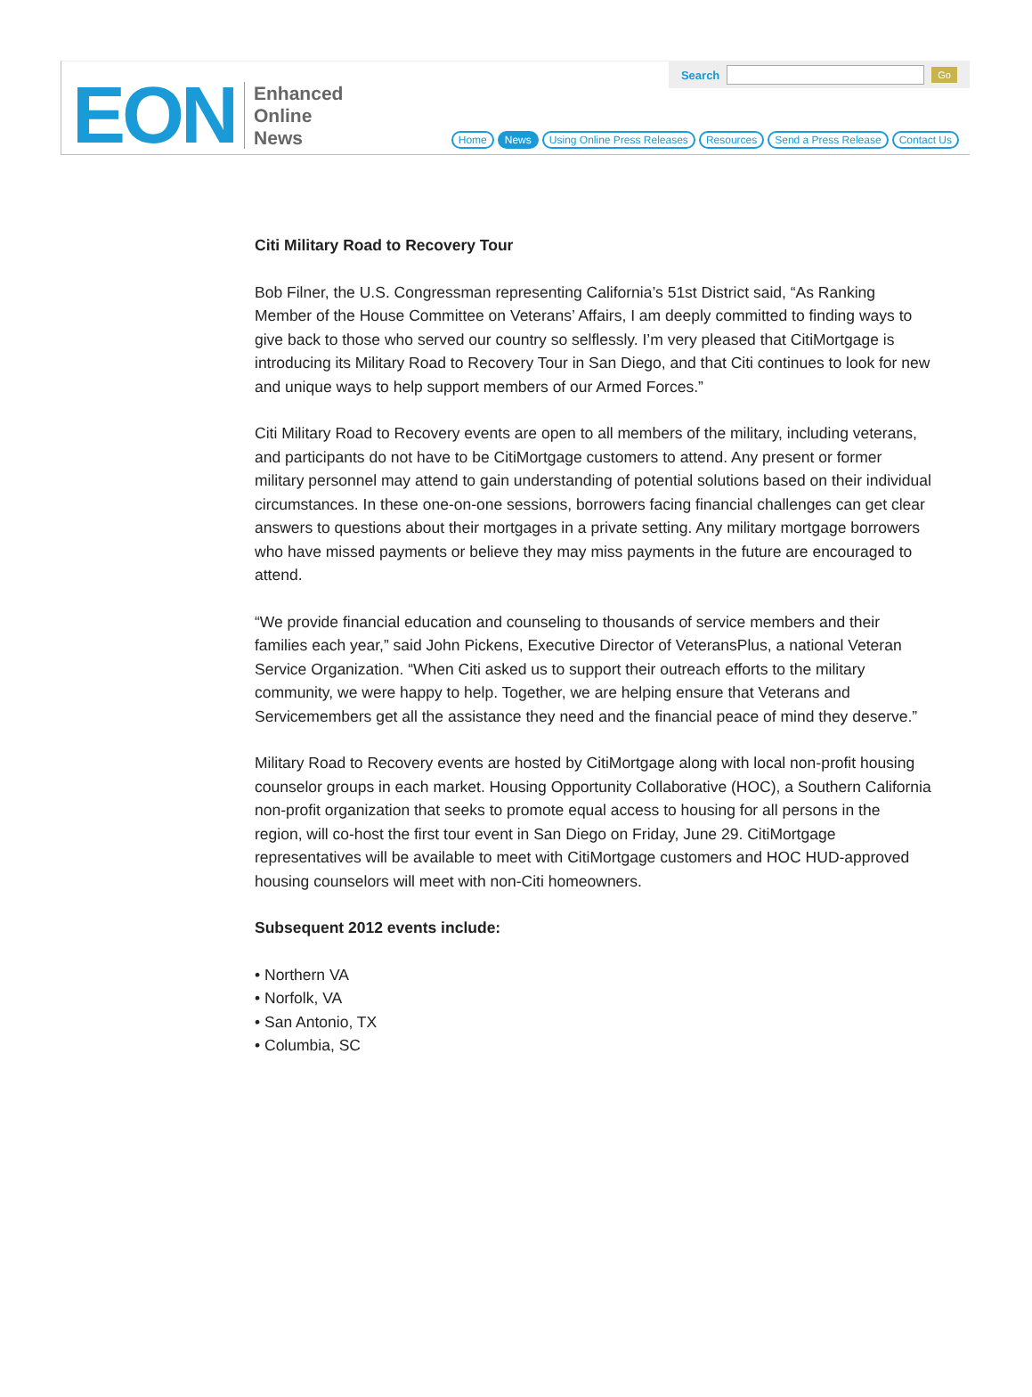EON
Enhanced
Online
News
Search
Go
Home News Using Online Press Releases Resources Send a Press Release Contact Us
Citi Military Road to Recovery Tour
Bob Filner, the U.S. Congressman representing California’s 51st District said, “As Ranking Member of the House Committee on Veterans’ Affairs, I am deeply committed to finding ways to give back to those who served our country so selflessly. I’m very pleased that CitiMortgage is introducing its Military Road to Recovery Tour in San Diego, and that Citi continues to look for new and unique ways to help support members of our Armed Forces.”
Citi Military Road to Recovery events are open to all members of the military, including veterans, and participants do not have to be CitiMortgage customers to attend. Any present or former military personnel may attend to gain understanding of potential solutions based on their individual circumstances. In these one-on-one sessions, borrowers facing financial challenges can get clear answers to questions about their mortgages in a private setting. Any military mortgage borrowers who have missed payments or believe they may miss payments in the future are encouraged to attend.
“We provide financial education and counseling to thousands of service members and their families each year,” said John Pickens, Executive Director of VeteransPlus, a national Veteran Service Organization. “When Citi asked us to support their outreach efforts to the military community, we were happy to help. Together, we are helping ensure that Veterans and Servicemembers get all the assistance they need and the financial peace of mind they deserve.”
Military Road to Recovery events are hosted by CitiMortgage along with local non-profit housing counselor groups in each market. Housing Opportunity Collaborative (HOC), a Southern California non-profit organization that seeks to promote equal access to housing for all persons in the region, will co-host the first tour event in San Diego on Friday, June 29. CitiMortgage representatives will be available to meet with CitiMortgage customers and HOC HUD-approved housing counselors will meet with non-Citi homeowners.
Subsequent 2012 events include:
• Northern VA
• Norfolk, VA
• San Antonio, TX
• Columbia, SC